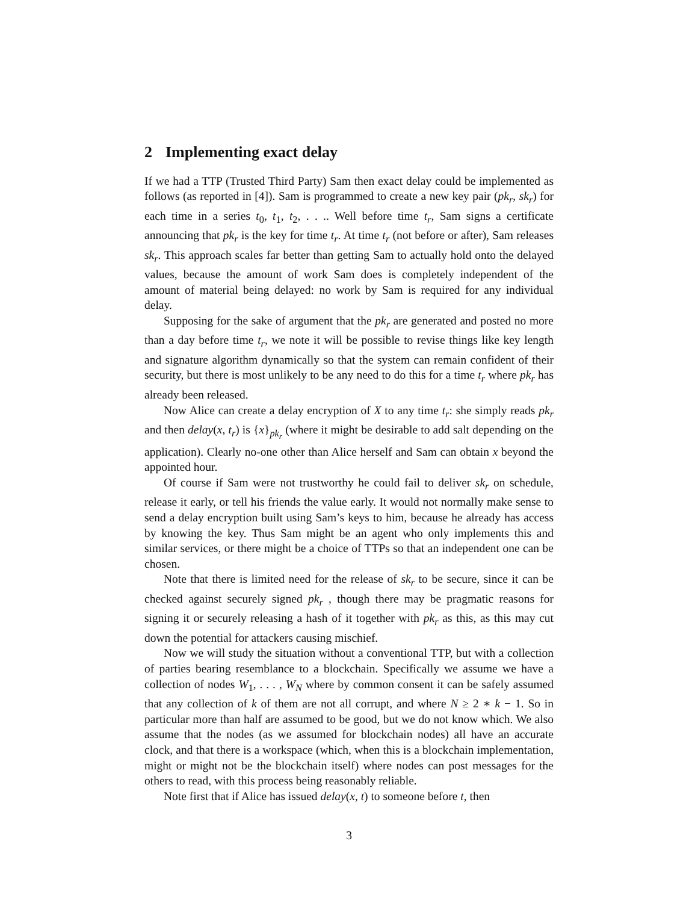2 Implementing exact delay
If we had a TTP (Trusted Third Party) Sam then exact delay could be implemented as follows (as reported in [4]). Sam is programmed to create a new key pair (pk<sub>r</sub>, sk<sub>r</sub>) for each time in a series t<sub>0</sub>, t<sub>1</sub>, t<sub>2</sub>, . . .. Well before time t<sub>r</sub>, Sam signs a certificate announcing that pk<sub>r</sub> is the key for time t<sub>r</sub>. At time t<sub>r</sub> (not before or after), Sam releases sk<sub>r</sub>. This approach scales far better than getting Sam to actually hold onto the delayed values, because the amount of work Sam does is completely independent of the amount of material being delayed: no work by Sam is required for any individual delay.
Supposing for the sake of argument that the pk<sub>r</sub> are generated and posted no more than a day before time t<sub>r</sub>, we note it will be possible to revise things like key length and signature algorithm dynamically so that the system can remain confident of their security, but there is most unlikely to be any need to do this for a time t<sub>r</sub> where pk<sub>r</sub> has already been released.
Now Alice can create a delay encryption of X to any time t<sub>r</sub>: she simply reads pk<sub>r</sub> and then delay(x, t<sub>r</sub>) is {x}<sub>pk<sub>r</sub></sub> (where it might be desirable to add salt depending on the application). Clearly no-one other than Alice herself and Sam can obtain x beyond the appointed hour.
Of course if Sam were not trustworthy he could fail to deliver sk<sub>r</sub> on schedule, release it early, or tell his friends the value early. It would not normally make sense to send a delay encryption built using Sam’s keys to him, because he already has access by knowing the key. Thus Sam might be an agent who only implements this and similar services, or there might be a choice of TTPs so that an independent one can be chosen.
Note that there is limited need for the release of sk<sub>r</sub> to be secure, since it can be checked against securely signed pk<sub>r</sub> , though there may be pragmatic reasons for signing it or securely releasing a hash of it together with pk<sub>r</sub> as this, as this may cut down the potential for attackers causing mischief.
Now we will study the situation without a conventional TTP, but with a collection of parties bearing resemblance to a blockchain. Specifically we assume we have a collection of nodes W<sub>1</sub>, . . . , W<sub>N</sub> where by common consent it can be safely assumed that any collection of k of them are not all corrupt, and where N ≥ 2 ∗ k − 1. So in particular more than half are assumed to be good, but we do not know which. We also assume that the nodes (as we assumed for blockchain nodes) all have an accurate clock, and that there is a workspace (which, when this is a blockchain implementation, might or might not be the blockchain itself) where nodes can post messages for the others to read, with this process being reasonably reliable.
Note first that if Alice has issued delay(x, t) to someone before t, then
3